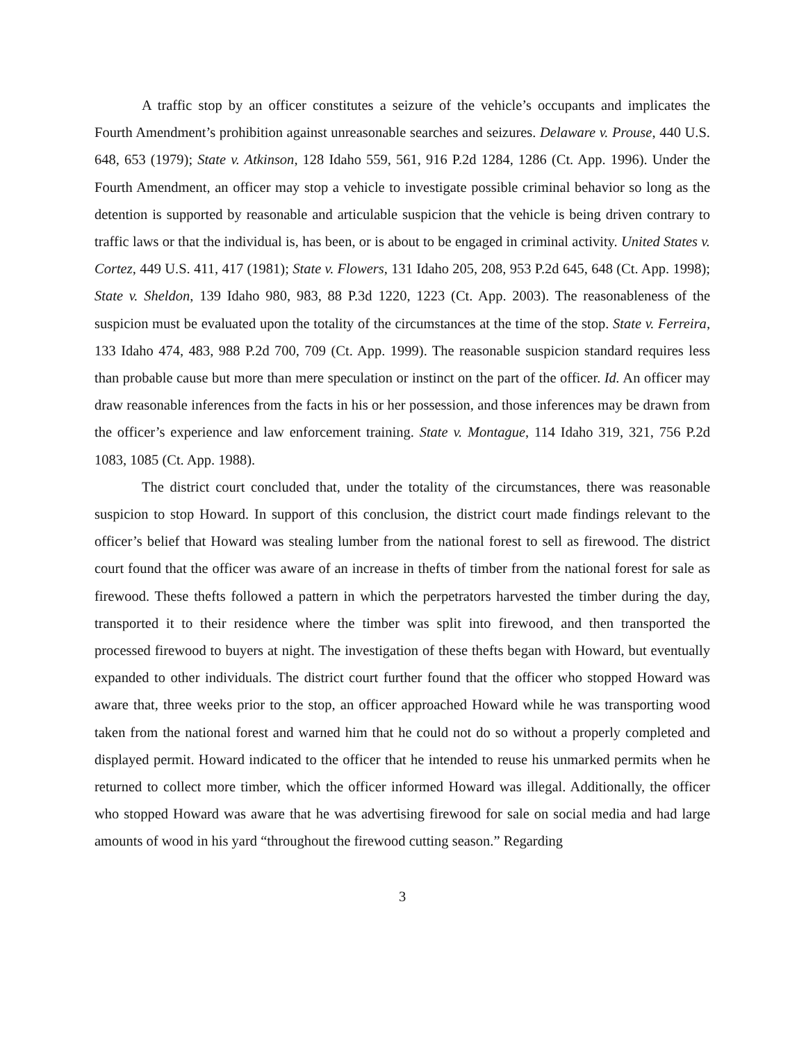A traffic stop by an officer constitutes a seizure of the vehicle’s occupants and implicates the Fourth Amendment’s prohibition against unreasonable searches and seizures. Delaware v. Prouse, 440 U.S. 648, 653 (1979); State v. Atkinson, 128 Idaho 559, 561, 916 P.2d 1284, 1286 (Ct. App. 1996). Under the Fourth Amendment, an officer may stop a vehicle to investigate possible criminal behavior so long as the detention is supported by reasonable and articulable suspicion that the vehicle is being driven contrary to traffic laws or that the individual is, has been, or is about to be engaged in criminal activity. United States v. Cortez, 449 U.S. 411, 417 (1981); State v. Flowers, 131 Idaho 205, 208, 953 P.2d 645, 648 (Ct. App. 1998); State v. Sheldon, 139 Idaho 980, 983, 88 P.3d 1220, 1223 (Ct. App. 2003). The reasonableness of the suspicion must be evaluated upon the totality of the circumstances at the time of the stop. State v. Ferreira, 133 Idaho 474, 483, 988 P.2d 700, 709 (Ct. App. 1999). The reasonable suspicion standard requires less than probable cause but more than mere speculation or instinct on the part of the officer. Id. An officer may draw reasonable inferences from the facts in his or her possession, and those inferences may be drawn from the officer’s experience and law enforcement training. State v. Montague, 114 Idaho 319, 321, 756 P.2d 1083, 1085 (Ct. App. 1988).
The district court concluded that, under the totality of the circumstances, there was reasonable suspicion to stop Howard. In support of this conclusion, the district court made findings relevant to the officer’s belief that Howard was stealing lumber from the national forest to sell as firewood. The district court found that the officer was aware of an increase in thefts of timber from the national forest for sale as firewood. These thefts followed a pattern in which the perpetrators harvested the timber during the day, transported it to their residence where the timber was split into firewood, and then transported the processed firewood to buyers at night. The investigation of these thefts began with Howard, but eventually expanded to other individuals. The district court further found that the officer who stopped Howard was aware that, three weeks prior to the stop, an officer approached Howard while he was transporting wood taken from the national forest and warned him that he could not do so without a properly completed and displayed permit. Howard indicated to the officer that he intended to reuse his unmarked permits when he returned to collect more timber, which the officer informed Howard was illegal. Additionally, the officer who stopped Howard was aware that he was advertising firewood for sale on social media and had large amounts of wood in his yard “throughout the firewood cutting season.” Regarding
3